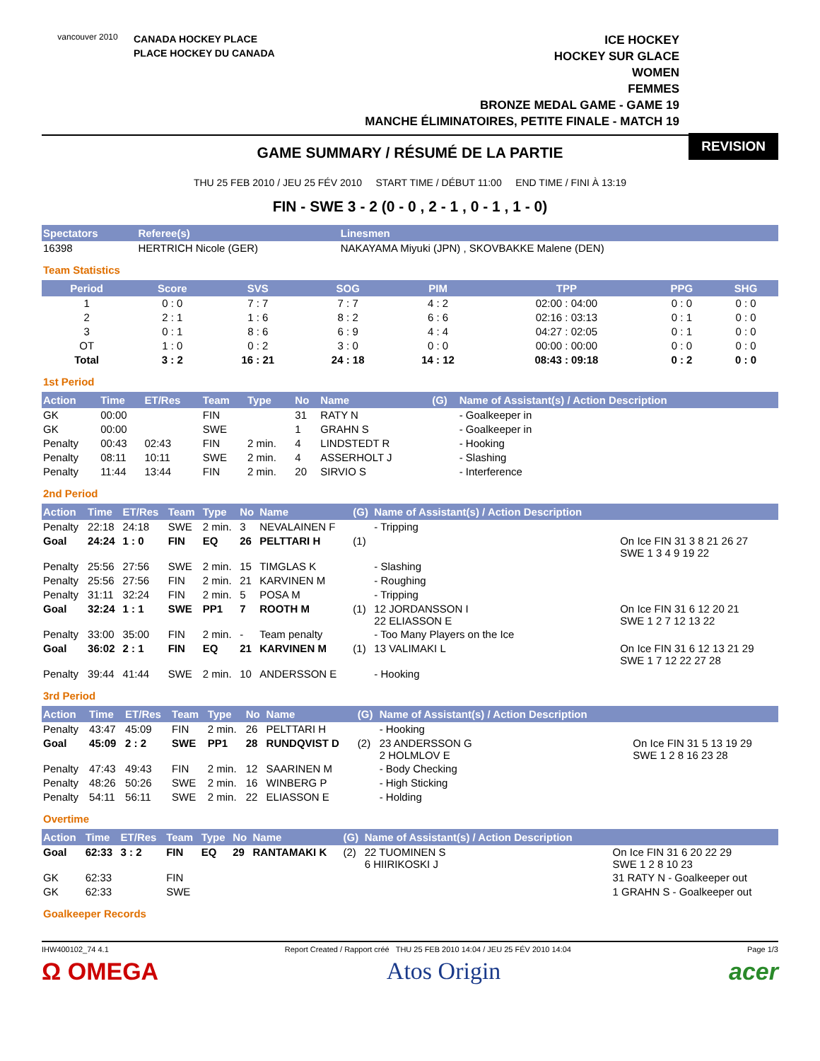vancouver 2010
CANADA HOCKEY PLACE
PLACE HOCKEY DU CANADA
ICE HOCKEY
HOCKEY SUR GLACE
WOMEN
FEMMES
BRONZE MEDAL GAME - GAME 19
MANCHE ÉLIMINATOIRES, PETITE FINALE - MATCH 19
GAME SUMMARY / RÉSUMÉ DE LA PARTIE
REVISION
THU 25 FEB 2010 / JEU 25 FÉV 2010 START TIME / DÉBUT 11:00 END TIME / FINI À 13:19
FIN - SWE 3 - 2 (0 - 0 , 2 - 1 , 0 - 1 , 1 - 0)
| Spectators | Referee(s) | Linesmen |
| --- | --- | --- |
| 16398 | HERTRICH Nicole (GER) | NAKAYAMA Miyuki (JPN) , SKOVBAKKE Malene (DEN) |
Team Statistics
| Period | Score | SVS | SOG | PIM | TPP | PPG | SHG |
| --- | --- | --- | --- | --- | --- | --- | --- |
| 1 | 0 : 0 | 7 : 7 | 7 : 7 | 4 : 2 | 02:00 : 04:00 | 0 : 0 | 0 : 0 |
| 2 | 2 : 1 | 1 : 6 | 8 : 2 | 6 : 6 | 02:16 : 03:13 | 0 : 1 | 0 : 0 |
| 3 | 0 : 1 | 8 : 6 | 6 : 9 | 4 : 4 | 04:27 : 02:05 | 0 : 1 | 0 : 0 |
| OT | 1 : 0 | 0 : 2 | 3 : 0 | 0 : 0 | 00:00 : 00:00 | 0 : 0 | 0 : 0 |
| Total | 3 : 2 | 16 : 21 | 24 : 18 | 14 : 12 | 08:43 : 09:18 | 0 : 2 | 0 : 0 |
1st Period
| Action | Time | ET/Res | Team | Type | No | Name | (G) | Name of Assistant(s) / Action Description | |
| --- | --- | --- | --- | --- | --- | --- | --- | --- | --- |
| GK | 00:00 | | FIN | | 31 | RATY N | | - Goalkeeper in | |
| GK | 00:00 | | SWE | | 1 | GRAHN S | | - Goalkeeper in | |
| Penalty | 00:43 | 02:43 | FIN | 2 min. | 4 | LINDSTEDT R | | - Hooking | |
| Penalty | 08:11 | 10:11 | SWE | 2 min. | 4 | ASSERHOLT J | | - Slashing | |
| Penalty | 11:44 | 13:44 | FIN | 2 min. | 20 | SIRVIO S | | - Interference | |
2nd Period
| Action | Time | ET/Res | Team | Type | No | Name | (G) | Name of Assistant(s) / Action Description | |
| --- | --- | --- | --- | --- | --- | --- | --- | --- | --- |
| Penalty | 22:18 | 24:18 | SWE | 2 min. | 3 | NEVALAINEN F | | - Tripping | |
| Goal | 24:24 | 1 : 0 | FIN | EQ | 26 | PELTTARI H | (1) | | On Ice FIN 31 3 8 21 26 27 SWE 1 3 4 9 19 22 |
| Penalty | 25:56 | 27:56 | SWE | 2 min. | 15 | TIMGLAS K | | - Slashing | |
| Penalty | 25:56 | 27:56 | FIN | 2 min. | 21 | KARVINEN M | | - Roughing | |
| Penalty | 31:11 | 32:24 | FIN | 2 min. | 5 | POSA M | | - Tripping | |
| Goal | 32:24 | 1 : 1 | SWE | PP1 | 7 | ROOTH M | (1) | 12 JORDANSSON I 22 ELIASSON E | On Ice FIN 31 6 12 20 21 SWE 1 2 7 12 13 22 |
| Penalty | 33:00 | 35:00 | FIN | 2 min. | - | Team penalty | | - Too Many Players on the Ice | |
| Goal | 36:02 | 2 : 1 | FIN | EQ | 21 | KARVINEN M | (1) | 13 VALIMAKI L | On Ice FIN 31 6 12 13 21 29 SWE 1 7 12 22 27 28 |
| Penalty | 39:44 | 41:44 | SWE | 2 min. | 10 | ANDERSSON E | | - Hooking | |
3rd Period
| Action | Time | ET/Res | Team | Type | No | Name | (G) | Name of Assistant(s) / Action Description | |
| --- | --- | --- | --- | --- | --- | --- | --- | --- | --- |
| Penalty | 43:47 | 45:09 | FIN | 2 min. | 26 | PELTTARI H | | - Hooking | |
| Goal | 45:09 | 2 : 2 | SWE | PP1 | 28 | RUNDQVIST D | (2) | 23 ANDERSSON G 2 HOLMLOV E | On Ice FIN 31 5 13 19 29 SWE 1 2 8 16 23 28 |
| Penalty | 47:43 | 49:43 | FIN | 2 min. | 12 | SAARINEN M | | - Body Checking | |
| Penalty | 48:26 | 50:26 | SWE | 2 min. | 16 | WINBERG P | | - High Sticking | |
| Penalty | 54:11 | 56:11 | SWE | 2 min. | 22 | ELIASSON E | | - Holding | |
Overtime
| Action | Time | ET/Res | Team | Type | No | Name | (G) | Name of Assistant(s) / Action Description | |
| --- | --- | --- | --- | --- | --- | --- | --- | --- | --- |
| Goal | 62:33 | 3 : 2 | FIN | EQ | 29 | RANTAMAKI K | (2) | 22 TUOMINEN S 6 HIIRIKOSKI J | On Ice FIN 31 6 20 22 29 SWE 1 2 8 10 23 |
| GK | 62:33 | | FIN | | | | | | 31 RATY N - Goalkeeper out |
| GK | 62:33 | | SWE | | | | | | 1 GRAHN S - Goalkeeper out |
Goalkeeper Records
IHW400102_74 4.1 Report Created / Rapport créé THU 25 FEB 2010 14:04 / JEU 25 FÉV 2010 14:04 Page 1/3
Ω OMEGA Atos Origin acer